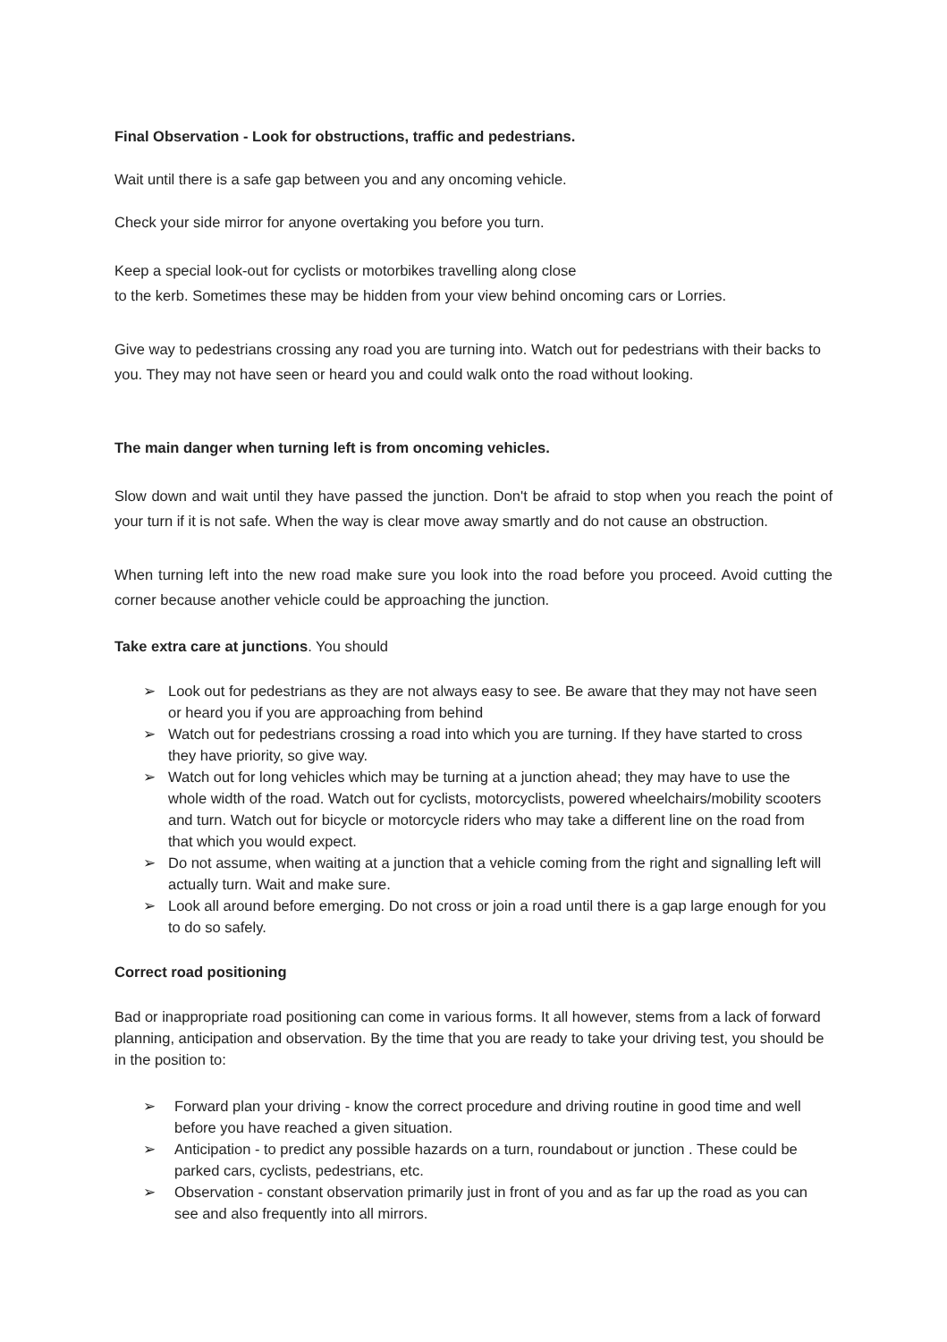Final Observation - Look for obstructions, traffic and pedestrians.
Wait until there is a safe gap between you and any oncoming vehicle.
Check your side mirror for anyone overtaking you before you turn.
Keep a special look-out for cyclists or motorbikes travelling along close
to the kerb. Sometimes these may be hidden from your view behind oncoming cars or Lorries.
Give way to pedestrians crossing any road you are turning into. Watch out for pedestrians with their backs to you. They may not have seen or heard you and could walk onto the road without looking.
The main danger when turning left is from oncoming vehicles.
Slow down and wait until they have passed the junction. Don't be afraid to stop when you reach the point of your turn if it is not safe. When the way is clear move away smartly and do not cause an obstruction.
When turning left into the new road make sure you look into the road before you proceed. Avoid cutting the corner because another vehicle could be approaching the junction.
Take extra care at junctions. You should
➢ Look out for pedestrians as they are not always easy to see. Be aware that they may not have seen or heard you if you are approaching from behind
➢ Watch out for pedestrians crossing a road into which you are turning. If they have started to cross they have priority, so give way.
➢ Watch out for long vehicles which may be turning at a junction ahead; they may have to use the whole width of the road. Watch out for cyclists, motorcyclists, powered wheelchairs/mobility scooters and turn. Watch out for bicycle or motorcycle riders who may take a different line on the road from that which you would expect.
➢ Do not assume, when waiting at a junction that a vehicle coming from the right and signalling left will actually turn. Wait and make sure.
➢ Look all around before emerging. Do not cross or join a road until there is a gap large enough for you to do so safely.
Correct road positioning
Bad or inappropriate road positioning can come in various forms. It all however, stems from a lack of forward planning, anticipation and observation. By the time that you are ready to take your driving test, you should be in the position to:
➢ Forward plan your driving - know the correct procedure and driving routine in good time and well before you have reached a given situation.
➢ Anticipation - to predict any possible hazards on a turn, roundabout or junction . These could be parked cars, cyclists, pedestrians, etc.
➢ Observation - constant observation primarily just in front of you and as far up the road as you can see and also frequently into all mirrors.